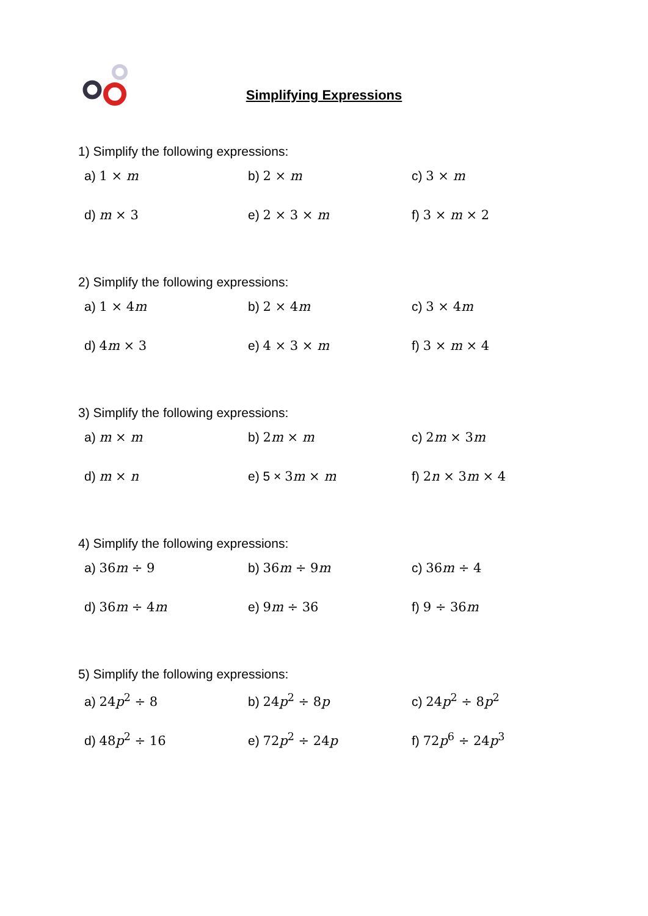Simplifying Expressions
1) Simplify the following expressions:
| a) 1 × m | b) 2 × m | c) 3 × m |
| d) m × 3 | e) 2 × 3 × m | f) 3 × m × 2 |
2) Simplify the following expressions:
| a) 1 × 4 m | b) 2 × 4 m | c) 3 × 4 m |
| d) 4 m × 3 | e) 4 × 3 × m | f) 3 × m × 4 |
3) Simplify the following expressions:
| a) m × m | b) 2 m × m | c) 2 m × 3 m |
| d) m × n | e) 5 × 3 m × m | f) 2 n × 3 m × 4 |
4) Simplify the following expressions:
| a) 36 m ÷ 9 | b) 36 m ÷ 9 m | c) 36 m ÷ 4 |
| d) 36 m ÷ 4 m | e) 9 m ÷ 36 | f) 9 ÷ 36 m |
5) Simplify the following expressions:
| a) 24 p<sup>2</sup> ÷ 8 | b) 24 p<sup>2</sup> ÷ 8 p | c) 24 p<sup>2</sup> ÷ 8 p<sup>2</sup> |
| d) 48 p<sup>2</sup> ÷ 16 | e) 72 p<sup>2</sup> ÷ 24 p | f) 72 p<sup>6</sup> ÷ 24 p<sup>3</sup> |